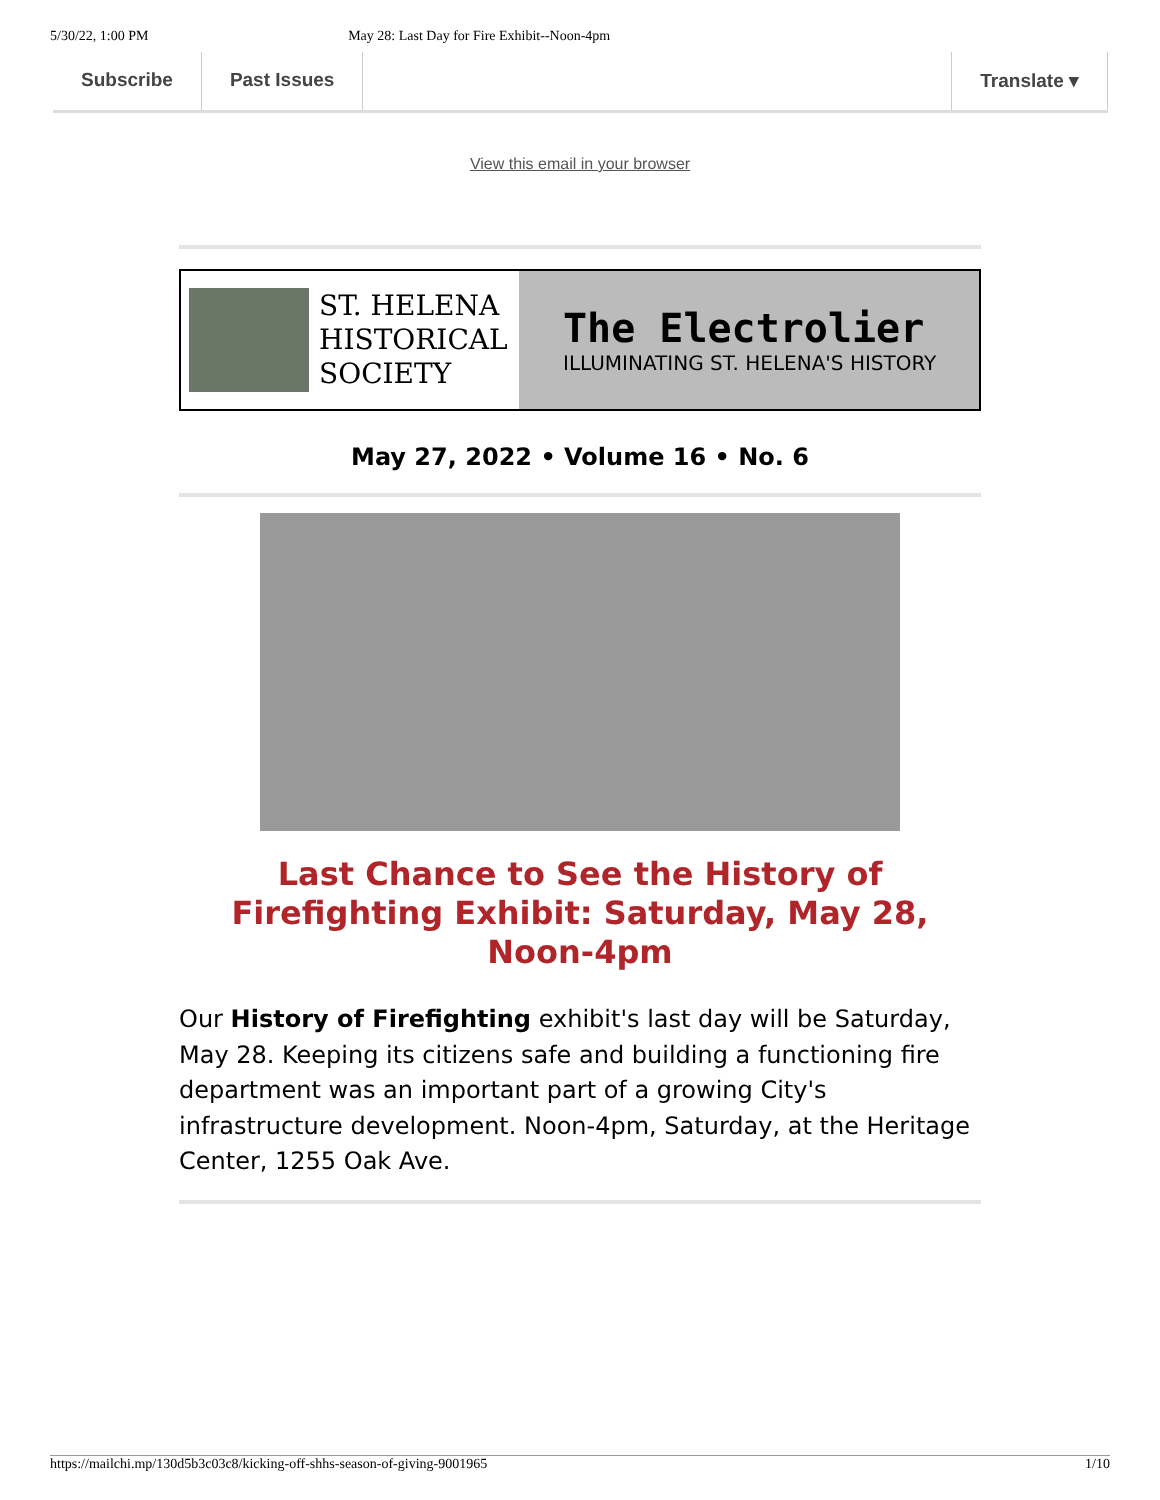5/30/22, 1:00 PM May 28: Last Day for Fire Exhibit--Noon-4pm
Subscribe Past Issues Translate ▾
View this email in your browser
ST. HELENA HISTORICAL SOCIETY
The Electrolier
ILLUMINATING ST. HELENA'S HISTORY
May 27, 2022 • Volume 16 • No. 6
Last Chance to See the History of Firefighting Exhibit: Saturday, May 28, Noon-4pm
Our History of Firefighting exhibit's last day will be Saturday, May 28. Keeping its citizens safe and building a functioning fire department was an important part of a growing City's infrastructure development. Noon-4pm, Saturday, at the Heritage Center, 1255 Oak Ave.
https://mailchi.mp/130d5b3c03c8/kicking-off-shhs-season-of-giving-9001965 1/10